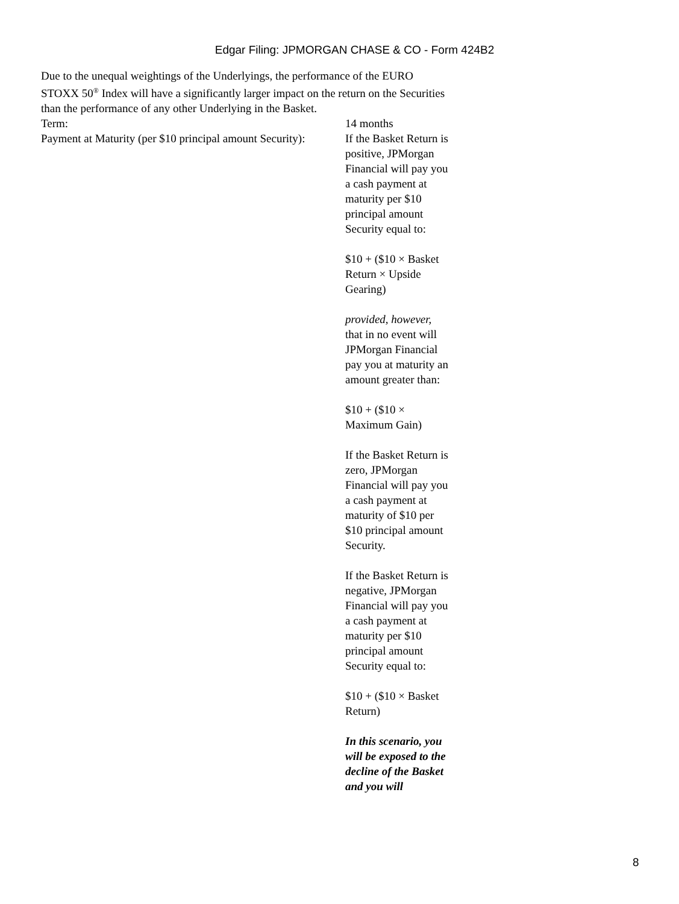Edgar Filing: JPMORGAN CHASE & CO - Form 424B2
Due to the unequal weightings of the Underlyings, the performance of the EURO STOXX 50<sup>®</sup> Index will have a significantly larger impact on the return on the Securities than the performance of any other Underlying in the Basket.
| Term: | 14 months |
| Payment at Maturity (per $10 principal amount Security): | If the Basket Return is positive, JPMorgan Financial will pay you a cash payment at maturity per $10 principal amount Security equal to: $10 + ($10 × Basket Return × Upside Gearing) provided, however, that in no event will JPMorgan Financial pay you at maturity an amount greater than: $10 + ($10 × Maximum Gain) If the Basket Return is zero, JPMorgan Financial will pay you a cash payment at maturity of $10 per $10 principal amount Security. If the Basket Return is negative, JPMorgan Financial will pay you a cash payment at maturity per $10 principal amount Security equal to: $10 + ($10 × Basket Return) In this scenario, you will be exposed to the decline of the Basket and you will |
8